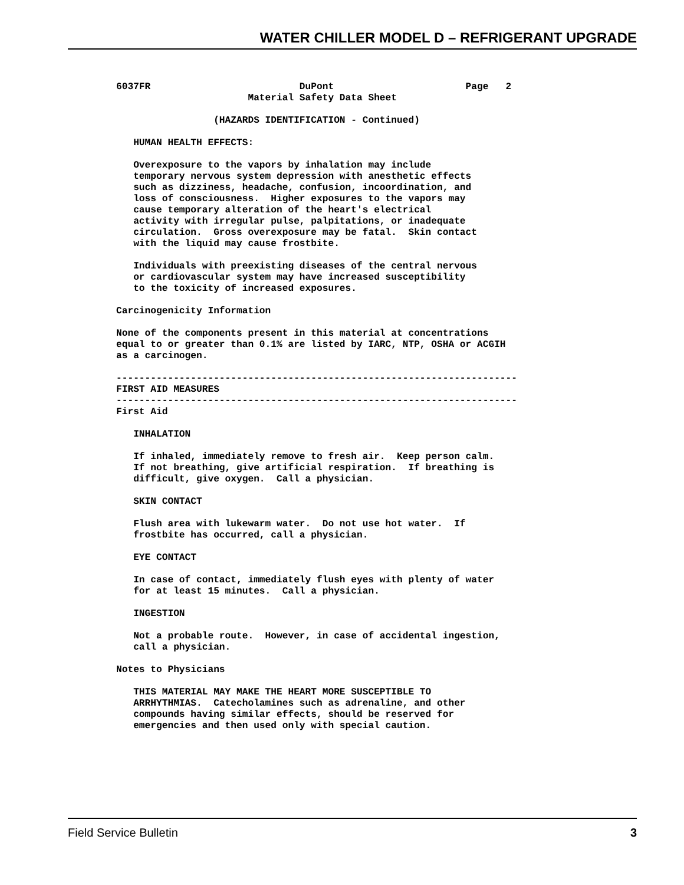WATER CHILLER MODEL D – REFRIGERANT UPGRADE
6037FR                          DuPont                       Page   2
                       Material Safety Data Sheet

                 (HAZARDS IDENTIFICATION - Continued)

   HUMAN HEALTH EFFECTS:

   Overexposure to the vapors by inhalation may include
   temporary nervous system depression with anesthetic effects
   such as dizziness, headache, confusion, incoordination, and
   loss of consciousness.  Higher exposures to the vapors may
   cause temporary alteration of the heart's electrical
   activity with irregular pulse, palpitations, or inadequate
   circulation.  Gross overexposure may be fatal.  Skin contact
   with the liquid may cause frostbite.

   Individuals with preexisting diseases of the central nervous
   or cardiovascular system may have increased susceptibility
   to the toxicity of increased exposures.

Carcinogenicity Information

None of the components present in this material at concentrations
equal to or greater than 0.1% are listed by IARC, NTP, OSHA or ACGIH
as a carcinogen.

----------------------------------------------------------------------
FIRST AID MEASURES
----------------------------------------------------------------------
First Aid

   INHALATION

   If inhaled, immediately remove to fresh air.  Keep person calm.
   If not breathing, give artificial respiration.  If breathing is
   difficult, give oxygen.  Call a physician.

   SKIN CONTACT

   Flush area with lukewarm water.  Do not use hot water.  If
   frostbite has occurred, call a physician.

   EYE CONTACT

   In case of contact, immediately flush eyes with plenty of water
   for at least 15 minutes.  Call a physician.

   INGESTION

   Not a probable route.  However, in case of accidental ingestion,
   call a physician.

Notes to Physicians

   THIS MATERIAL MAY MAKE THE HEART MORE SUSCEPTIBLE TO
   ARRHYTHMIAS.  Catecholamines such as adrenaline, and other
   compounds having similar effects, should be reserved for
   emergencies and then used only with special caution.
Field Service Bulletin 3